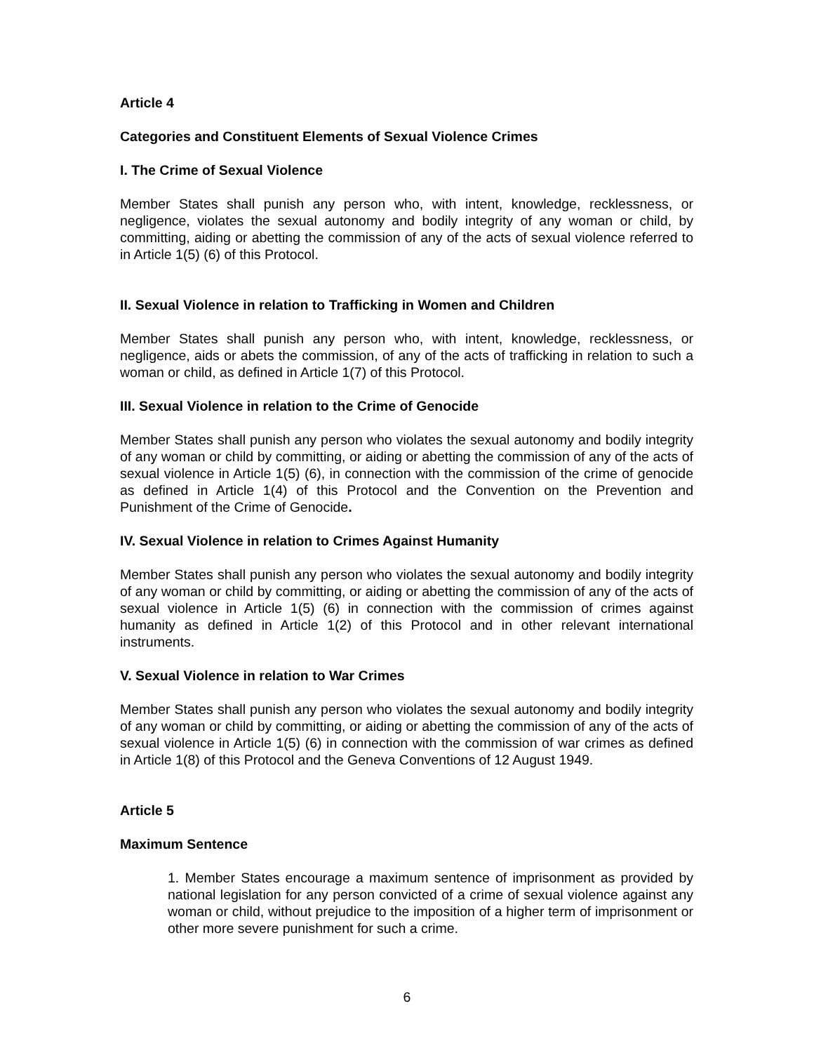Article 4
Categories and Constituent Elements of Sexual Violence Crimes
I. The Crime of Sexual Violence
Member States shall punish any person who, with intent, knowledge, recklessness, or negligence, violates the sexual autonomy and bodily integrity of any woman or child, by committing, aiding or abetting the commission of any of the acts of sexual violence referred to in Article 1(5) (6) of this Protocol.
II. Sexual Violence in relation to Trafficking in Women and Children
Member States shall punish any person who, with intent, knowledge, recklessness, or negligence, aids or abets the commission, of any of the acts of trafficking in relation to such a woman or child, as defined in Article 1(7) of this Protocol.
III. Sexual Violence in relation to the Crime of Genocide
Member States shall punish any person who violates the sexual autonomy and bodily integrity of any woman or child by committing, or aiding or abetting the commission of any of the acts of sexual violence in Article 1(5) (6), in connection with the commission of the crime of genocide as defined in Article 1(4) of this Protocol and the Convention on the Prevention and Punishment of the Crime of Genocide.
IV. Sexual Violence in relation to Crimes Against Humanity
Member States shall punish any person who violates the sexual autonomy and bodily integrity of any woman or child by committing, or aiding or abetting the commission of any of the acts of sexual violence in Article 1(5) (6) in connection with the commission of crimes against humanity as defined in Article 1(2) of this Protocol and in other relevant international instruments.
V. Sexual Violence in relation to War Crimes
Member States shall punish any person who violates the sexual autonomy and bodily integrity of any woman or child by committing, or aiding or abetting the commission of any of the acts of sexual violence in Article 1(5) (6) in connection with the commission of war crimes as defined in Article 1(8) of this Protocol and the Geneva Conventions of 12 August 1949.
Article 5
Maximum Sentence
1. Member States encourage a maximum sentence of imprisonment as provided by national legislation for any person convicted of a crime of sexual violence against any woman or child, without prejudice to the imposition of a higher term of imprisonment or other more severe punishment for such a crime.
6